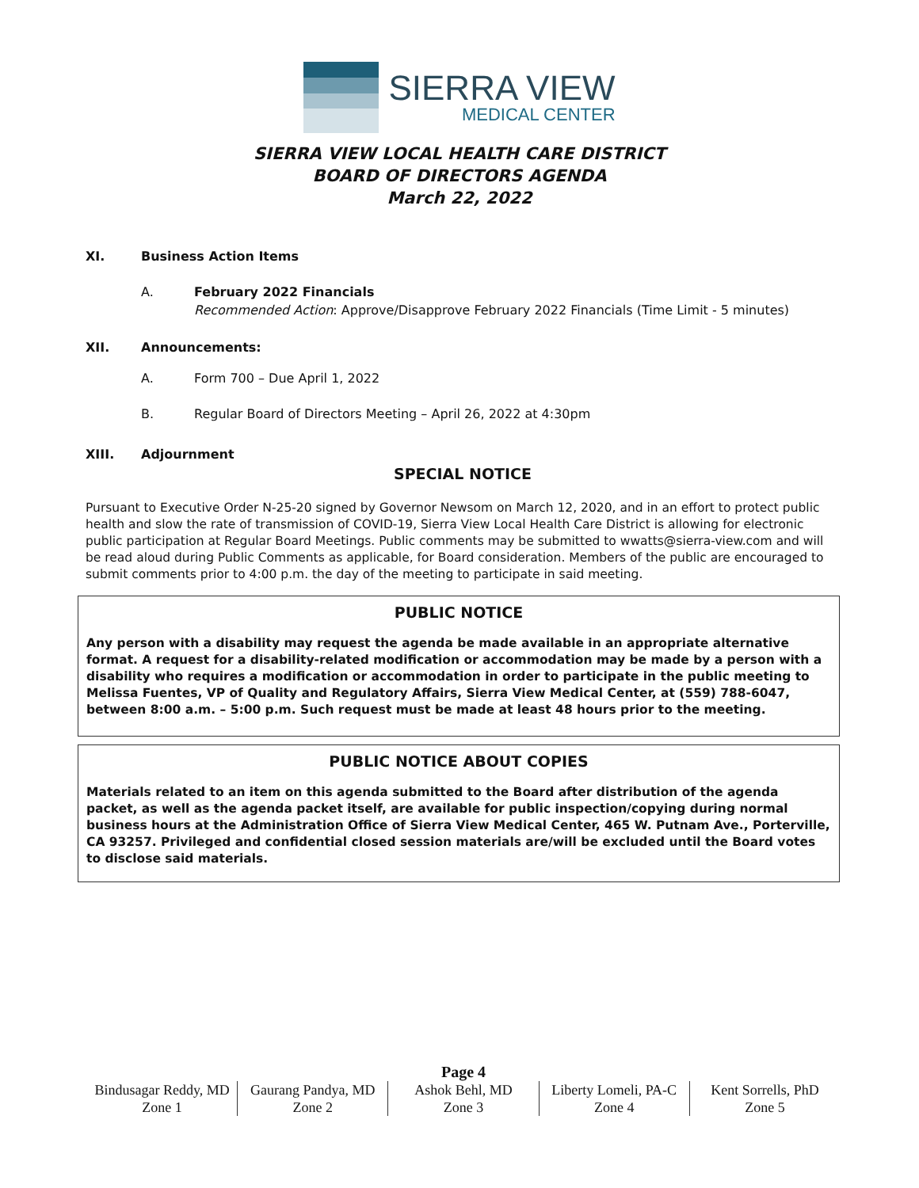SIERRA VIEW
MEDICAL CENTER
SIERRA VIEW LOCAL HEALTH CARE DISTRICT
BOARD OF DIRECTORS AGENDA
March 22, 2022
XI. Business Action Items
A. February 2022 Financials
Recommended Action: Approve/Disapprove February 2022 Financials (Time Limit - 5 minutes)
XII. Announcements:
A. Form 700 – Due April 1, 2022
B. Regular Board of Directors Meeting – April 26, 2022 at 4:30pm
XIII. Adjournment
SPECIAL NOTICE
Pursuant to Executive Order N-25-20 signed by Governor Newsom on March 12, 2020, and in an effort to protect public health and slow the rate of transmission of COVID-19, Sierra View Local Health Care District is allowing for electronic public participation at Regular Board Meetings. Public comments may be submitted to wwatts@sierra-view.com and will be read aloud during Public Comments as applicable, for Board consideration. Members of the public are encouraged to submit comments prior to 4:00 p.m. the day of the meeting to participate in said meeting.
PUBLIC NOTICE
Any person with a disability may request the agenda be made available in an appropriate alternative format. A request for a disability-related modification or accommodation may be made by a person with a disability who requires a modification or accommodation in order to participate in the public meeting to Melissa Fuentes, VP of Quality and Regulatory Affairs, Sierra View Medical Center, at (559) 788-6047, between 8:00 a.m. – 5:00 p.m. Such request must be made at least 48 hours prior to the meeting.
PUBLIC NOTICE ABOUT COPIES
Materials related to an item on this agenda submitted to the Board after distribution of the agenda packet, as well as the agenda packet itself, are available for public inspection/copying during normal business hours at the Administration Office of Sierra View Medical Center, 465 W. Putnam Ave., Porterville, CA 93257. Privileged and confidential closed session materials are/will be excluded until the Board votes to disclose said materials.
Page 4
Bindusagar Reddy, MD
Zone 1
Gaurang Pandya, MD
Zone 2
Ashok Behl, MD
Zone 3
Liberty Lomeli, PA-C
Zone 4
Kent Sorrells, PhD
Zone 5